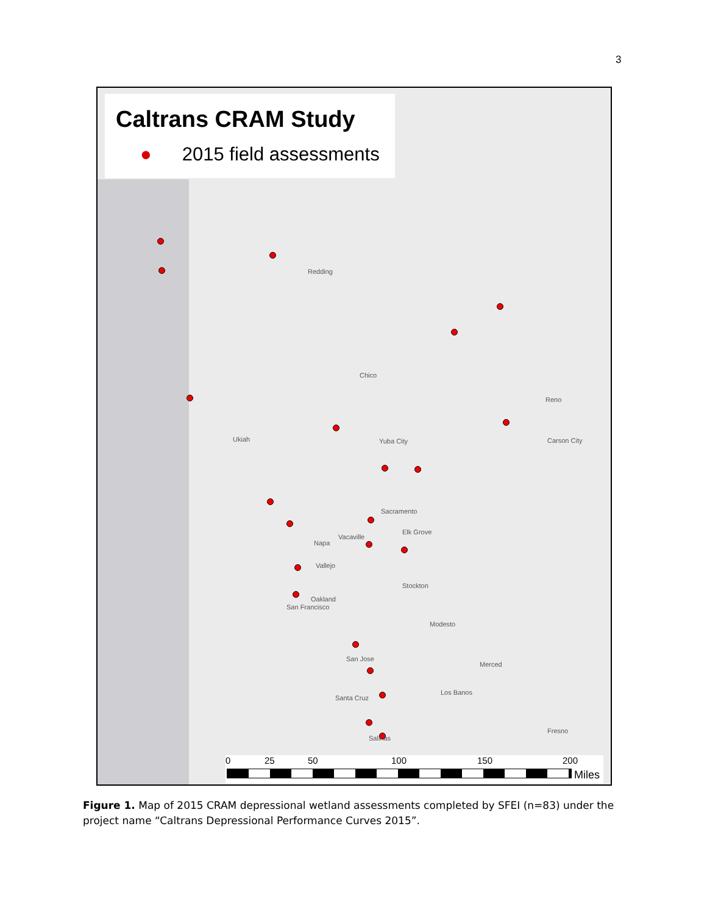3
Caltrans CRAM Study
● 2015 field assessments
Redding
Chico
Reno
Ukiah Yuba City Carson City
Sacramento
Vacaville
Napa
Elk Grove
Vallejo
Stockton
Oakland
San Francisco
Modesto
San Jose
Merced
Los Banos
Santa Cruz
Salinas
Fresno
0 25 50 100 150 200
Miles
Figure 1. Map of 2015 CRAM depressional wetland assessments completed by SFEI (n=83) under the project name “Caltrans Depressional Performance Curves 2015”.